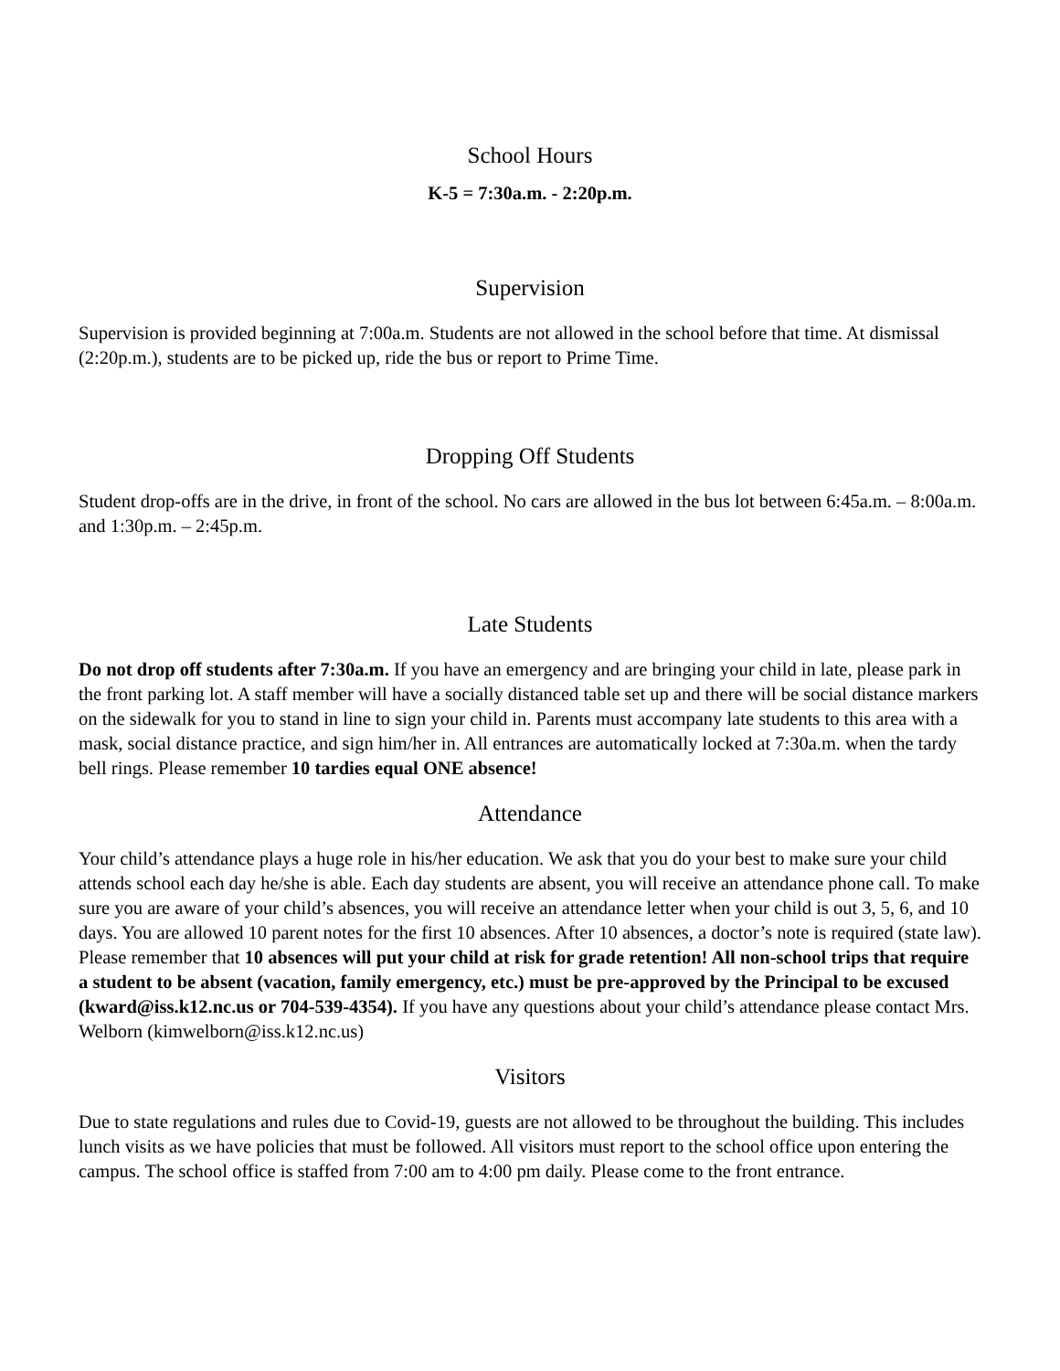School Hours
K-5 = 7:30a.m. - 2:20p.m.
Supervision
Supervision is provided beginning at 7:00a.m. Students are not allowed in the school before that time. At dismissal (2:20p.m.), students are to be picked up, ride the bus or report to Prime Time.
Dropping Off Students
Student drop-offs are in the drive, in front of the school. No cars are allowed in the bus lot between 6:45a.m. – 8:00a.m. and 1:30p.m. – 2:45p.m.
Late Students
Do not drop off students after 7:30a.m. If you have an emergency and are bringing your child in late, please park in the front parking lot. A staff member will have a socially distanced table set up and there will be social distance markers on the sidewalk for you to stand in line to sign your child in. Parents must accompany late students to this area with a mask, social distance practice, and sign him/her in. All entrances are automatically locked at 7:30a.m. when the tardy bell rings. Please remember 10 tardies equal ONE absence!
Attendance
Your child’s attendance plays a huge role in his/her education. We ask that you do your best to make sure your child attends school each day he/she is able. Each day students are absent, you will receive an attendance phone call. To make sure you are aware of your child’s absences, you will receive an attendance letter when your child is out 3, 5, 6, and 10 days. You are allowed 10 parent notes for the first 10 absences. After 10 absences, a doctor’s note is required (state law). Please remember that 10 absences will put your child at risk for grade retention! All non-school trips that require a student to be absent (vacation, family emergency, etc.) must be pre-approved by the Principal to be excused (kward@iss.k12.nc.us or 704-539-4354). If you have any questions about your child’s attendance please contact Mrs. Welborn (kimwelborn@iss.k12.nc.us)
Visitors
Due to state regulations and rules due to Covid-19, guests are not allowed to be throughout the building. This includes lunch visits as we have policies that must be followed. All visitors must report to the school office upon entering the campus. The school office is staffed from 7:00 am to 4:00 pm daily. Please come to the front entrance.